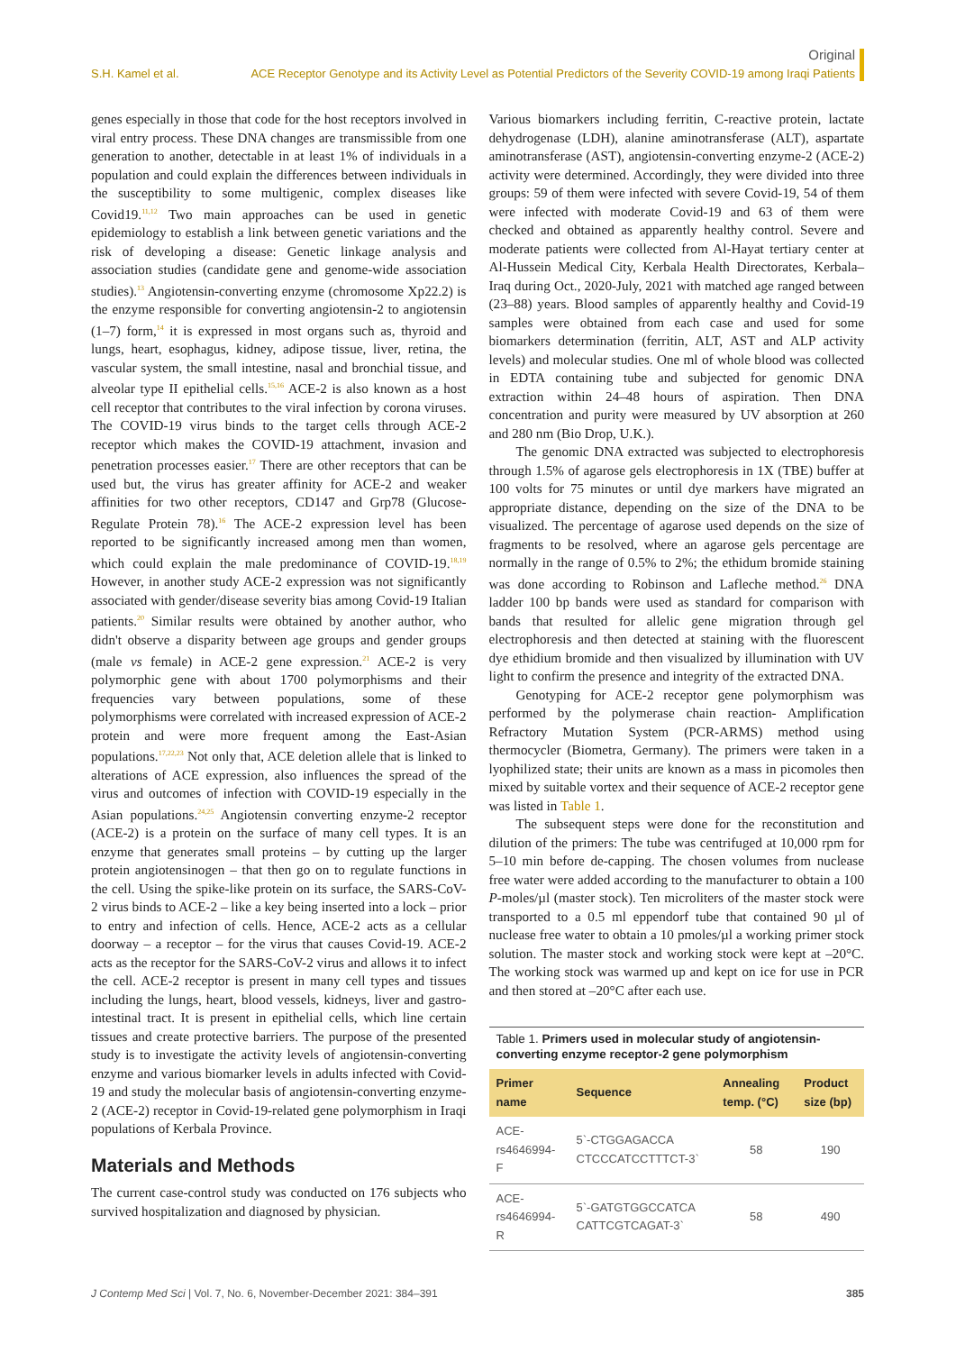Original
S.H. Kamel et al.
ACE Receptor Genotype and its Activity Level as Potential Predictors of the Severity COVID-19 among Iraqi Patients
genes especially in those that code for the host receptors involved in viral entry process. These DNA changes are transmissible from one generation to another, detectable in at least 1% of individuals in a population and could explain the differences between individuals in the susceptibility to some multigenic, complex diseases like Covid19.<sup>11,12</sup> Two main approaches can be used in genetic epidemiology to establish a link between genetic variations and the risk of developing a disease: Genetic linkage analysis and association studies (candidate gene and genome-wide association studies).<sup>13</sup> Angiotensin-converting enzyme (chromosome Xp22.2) is the enzyme responsible for converting angiotensin-2 to angiotensin (1–7) form,<sup>14</sup> it is expressed in most organs such as, thyroid and lungs, heart, esophagus, kidney, adipose tissue, liver, retina, the vascular system, the small intestine, nasal and bronchial tissue, and alveolar type II epithelial cells.<sup>15,16</sup> ACE-2 is also known as a host cell receptor that contributes to the viral infection by corona viruses. The COVID-19 virus binds to the target cells through ACE-2 receptor which makes the COVID-19 attachment, invasion and penetration processes easier.<sup>17</sup> There are other receptors that can be used but, the virus has greater affinity for ACE-2 and weaker affinities for two other receptors, CD147 and Grp78 (Glucose-Regulate Protein 78).<sup>16</sup> The ACE-2 expression level has been reported to be significantly increased among men than women, which could explain the male predominance of COVID-19.<sup>18,19</sup> However, in another study ACE-2 expression was not significantly associated with gender/disease severity bias among Covid-19 Italian patients.<sup>20</sup> Similar results were obtained by another author, who didn't observe a disparity between age groups and gender groups (male vs female) in ACE-2 gene expression.<sup>21</sup> ACE-2 is very polymorphic gene with about 1700 polymorphisms and their frequencies vary between populations, some of these polymorphisms were correlated with increased expression of ACE-2 protein and were more frequent among the East-Asian populations.<sup>17,22,23</sup> Not only that, ACE deletion allele that is linked to alterations of ACE expression, also influences the spread of the virus and outcomes of infection with COVID-19 especially in the Asian populations.<sup>24,25</sup> Angiotensin converting enzyme-2 receptor (ACE-2) is a protein on the surface of many cell types. It is an enzyme that generates small proteins – by cutting up the larger protein angiotensinogen – that then go on to regulate functions in the cell. Using the spike-like protein on its surface, the SARS-CoV-2 virus binds to ACE-2 – like a key being inserted into a lock – prior to entry and infection of cells. Hence, ACE-2 acts as a cellular doorway – a receptor – for the virus that causes Covid-19. ACE-2 acts as the receptor for the SARS-CoV-2 virus and allows it to infect the cell. ACE-2 receptor is present in many cell types and tissues including the lungs, heart, blood vessels, kidneys, liver and gastro-intestinal tract. It is present in epithelial cells, which line certain tissues and create protective barriers. The purpose of the presented study is to investigate the activity levels of angiotensin-converting enzyme and various biomarker levels in adults infected with Covid-19 and study the molecular basis of angiotensin-converting enzyme-2 (ACE-2) receptor in Covid-19-related gene polymorphism in Iraqi populations of Kerbala Province.
Materials and Methods
The current case-control study was conducted on 176 subjects who survived hospitalization and diagnosed by physician.
Various biomarkers including ferritin, C-reactive protein, lactate dehydrogenase (LDH), alanine aminotransferase (ALT), aspartate aminotransferase (AST), angiotensin-converting enzyme-2 (ACE-2) activity were determined. Accordingly, they were divided into three groups: 59 of them were infected with severe Covid-19, 54 of them were infected with moderate Covid-19 and 63 of them were checked and obtained as apparently healthy control. Severe and moderate patients were collected from Al-Hayat tertiary center at Al-Hussein Medical City, Kerbala Health Directorates, Kerbala–Iraq during Oct., 2020-July, 2021 with matched age ranged between (23–88) years. Blood samples of apparently healthy and Covid-19 samples were obtained from each case and used for some biomarkers determination (ferritin, ALT, AST and ALP activity levels) and molecular studies. One ml of whole blood was collected in EDTA containing tube and subjected for genomic DNA extraction within 24–48 hours of aspiration. Then DNA concentration and purity were measured by UV absorption at 260 and 280 nm (Bio Drop, U.K.).
The genomic DNA extracted was subjected to electrophoresis through 1.5% of agarose gels electrophoresis in 1X (TBE) buffer at 100 volts for 75 minutes or until dye markers have migrated an appropriate distance, depending on the size of the DNA to be visualized. The percentage of agarose used depends on the size of fragments to be resolved, where an agarose gels percentage are normally in the range of 0.5% to 2%; the ethidum bromide staining was done according to Robinson and Lafleche method.<sup>26</sup> DNA ladder 100 bp bands were used as standard for comparison with bands that resulted for allelic gene migration through gel electrophoresis and then detected at staining with the fluorescent dye ethidium bromide and then visualized by illumination with UV light to confirm the presence and integrity of the extracted DNA.
Genotyping for ACE-2 receptor gene polymorphism was performed by the polymerase chain reaction- Amplification Refractory Mutation System (PCR-ARMS) method using thermocycler (Biometra, Germany). The primers were taken in a lyophilized state; their units are known as a mass in picomoles then mixed by suitable vortex and their sequence of ACE-2 receptor gene was listed in Table 1.
The subsequent steps were done for the reconstitution and dilution of the primers: The tube was centrifuged at 10,000 rpm for 5–10 min before de-capping. The chosen volumes from nuclease free water were added according to the manufacturer to obtain a 100 P-moles/µl (master stock). Ten microliters of the master stock were transported to a 0.5 ml eppendorf tube that contained 90 µl of nuclease free water to obtain a 10 pmoles/µl a working primer stock solution. The master stock and working stock were kept at –20°C. The working stock was warmed up and kept on ice for use in PCR and then stored at –20°C after each use.
Table 1. Primers used in molecular study of angiotensin-converting enzyme receptor-2 gene polymorphism
| Primer name | Sequence | Annealing temp. (°C) | Product size (bp) |
| --- | --- | --- | --- |
| ACE-rs4646994- F | 5`-CTGGAGACCA CTCCCATCCTTTCT-3` | 58 | 190 |
| ACE-rs4646994-R | 5`-GATGTGGCCATCA CATTCGTCAGAT-3` | 58 | 490 |
J Contemp Med Sci | Vol. 7, No. 6, November-December 2021: 384–391 385